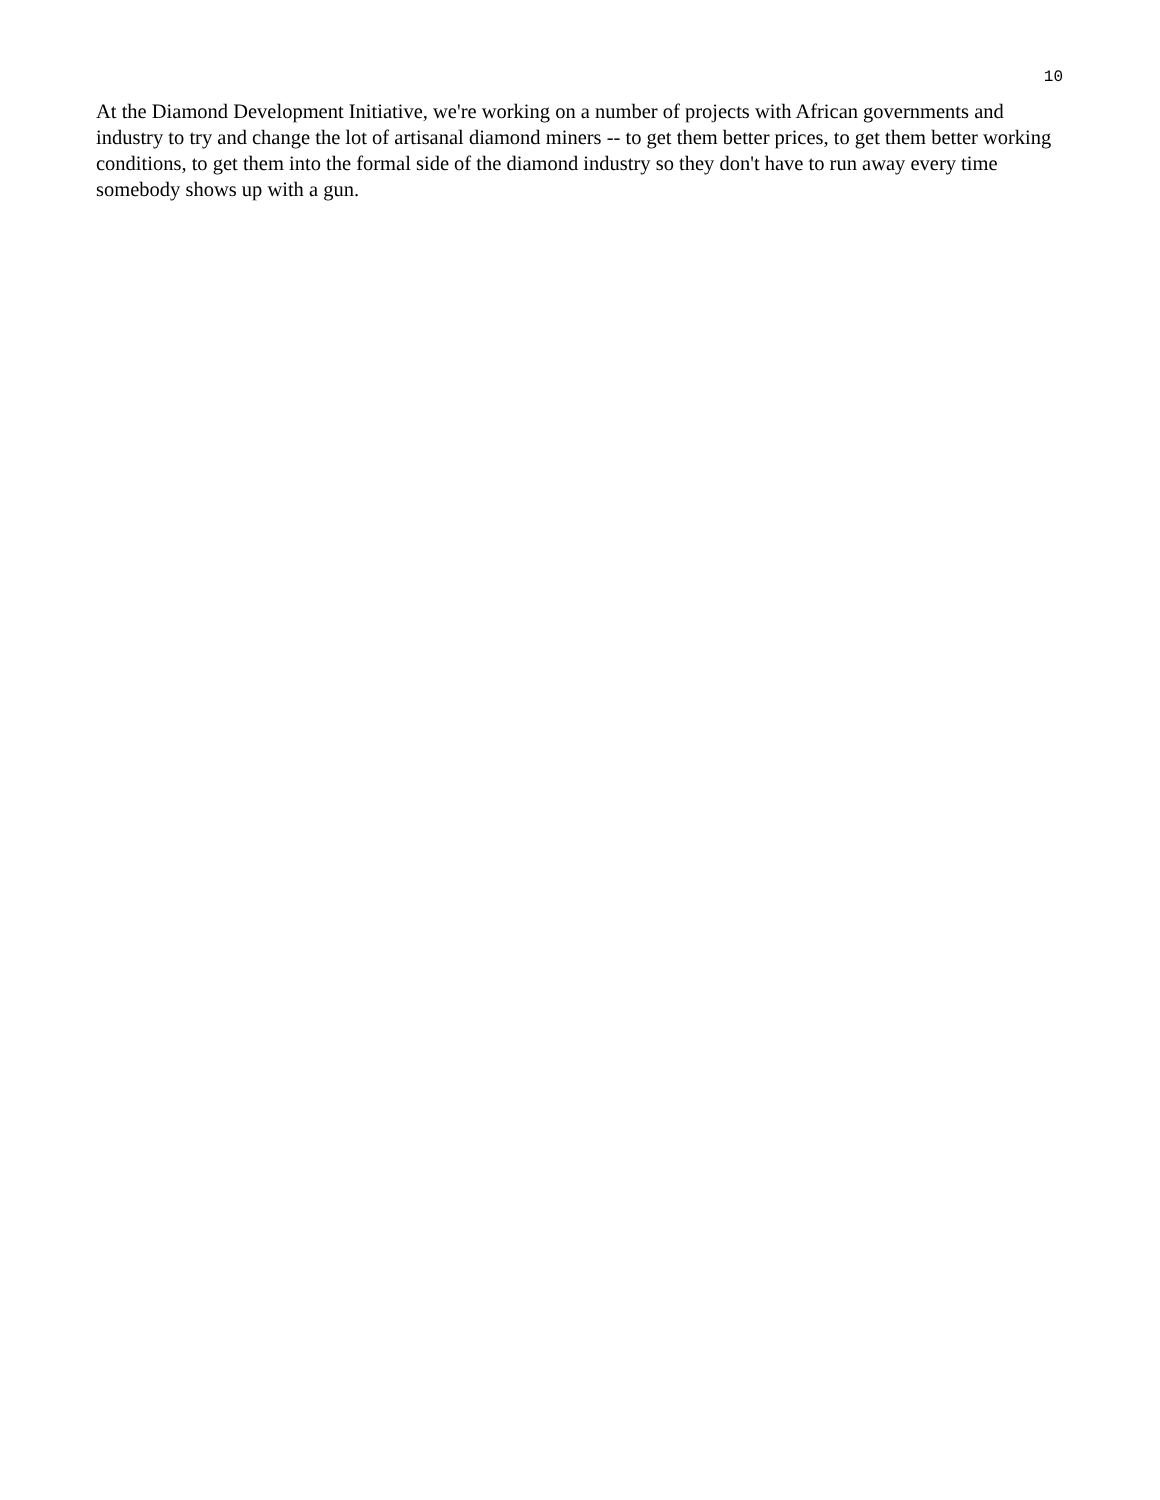10
At the Diamond Development Initiative, we're working on a number of projects with African governments and industry to try and change the lot of artisanal diamond miners -- to get them better prices, to get them better working conditions, to get them into the formal side of the diamond industry so they don't have to run away every time somebody shows up with a gun.